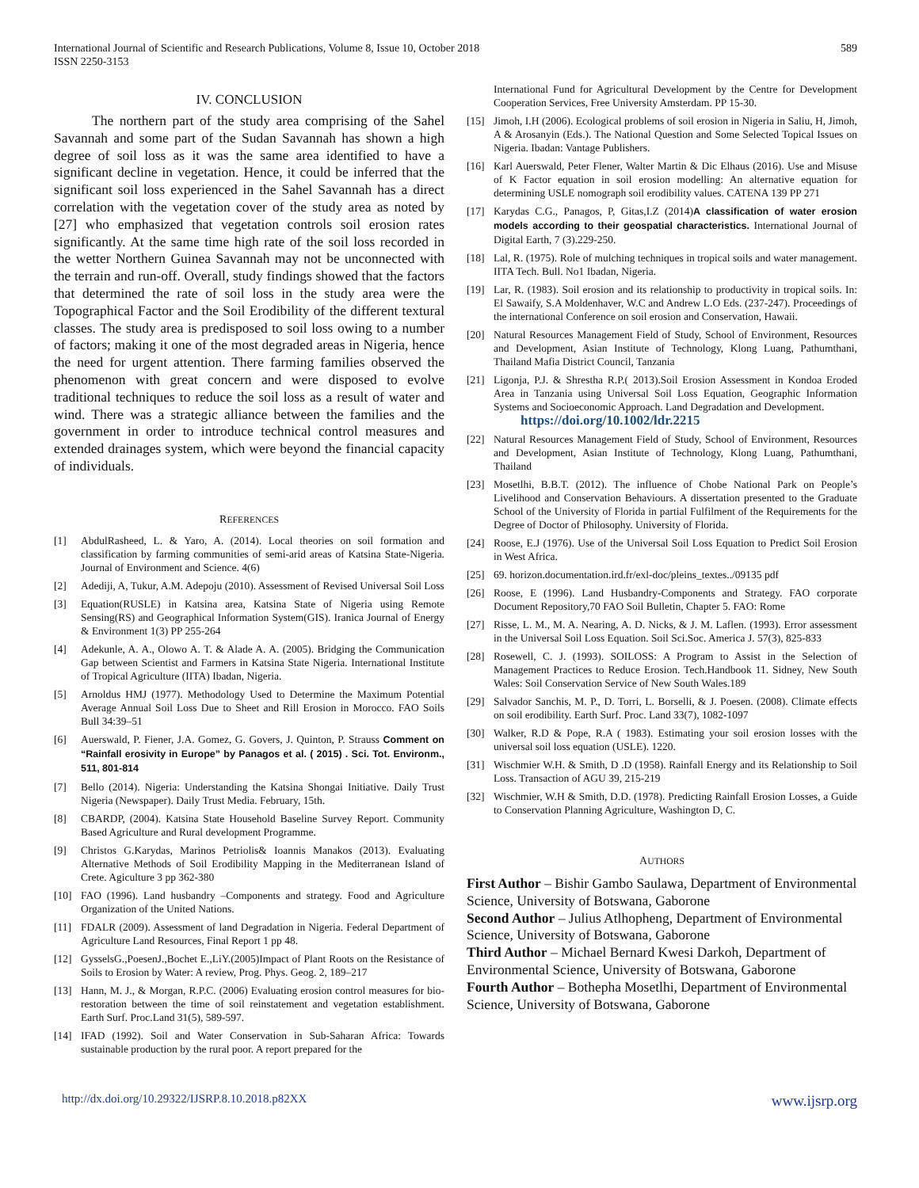International Journal of Scientific and Research Publications, Volume 8, Issue 10, October 2018
ISSN 2250-3153
589
IV. CONCLUSION
The northern part of the study area comprising of the Sahel Savannah and some part of the Sudan Savannah has shown a high degree of soil loss as it was the same area identified to have a significant decline in vegetation. Hence, it could be inferred that the significant soil loss experienced in the Sahel Savannah has a direct correlation with the vegetation cover of the study area as noted by [27] who emphasized that vegetation controls soil erosion rates significantly. At the same time high rate of the soil loss recorded in the wetter Northern Guinea Savannah may not be unconnected with the terrain and run-off. Overall, study findings showed that the factors that determined the rate of soil loss in the study area were the Topographical Factor and the Soil Erodibility of the different textural classes. The study area is predisposed to soil loss owing to a number of factors; making it one of the most degraded areas in Nigeria, hence the need for urgent attention. There farming families observed the phenomenon with great concern and were disposed to evolve traditional techniques to reduce the soil loss as a result of water and wind. There was a strategic alliance between the families and the government in order to introduce technical control measures and extended drainages system, which were beyond the financial capacity of individuals.
REFERENCES
[1] AbdulRasheed, L. & Yaro, A. (2014). Local theories on soil formation and classification by farming communities of semi-arid areas of Katsina State-Nigeria. Journal of Environment and Science. 4(6)
[2] Adediji, A, Tukur, A.M. Adepoju (2010). Assessment of Revised Universal Soil Loss
[3] Equation(RUSLE) in Katsina area, Katsina State of Nigeria using Remote Sensing(RS) and Geographical Information System(GIS). Iranica Journal of Energy & Environment 1(3) PP 255-264
[4] Adekunle, A. A., Olowo A. T. & Alade A. A. (2005). Bridging the Communication Gap between Scientist and Farmers in Katsina State Nigeria. International Institute of Tropical Agriculture (IITA) Ibadan, Nigeria.
[5] Arnoldus HMJ (1977). Methodology Used to Determine the Maximum Potential Average Annual Soil Loss Due to Sheet and Rill Erosion in Morocco. FAO Soils Bull 34:39–51
[6] Auerswald, P. Fiener, J.A. Gomez, G. Govers, J. Quinton, P. Strauss Comment on “Rainfall erosivity in Europe” by Panagos et al. ( 2015) . Sci. Tot. Environm., 511, 801-814
[7] Bello (2014). Nigeria: Understanding the Katsina Shongai Initiative. Daily Trust Nigeria (Newspaper). Daily Trust Media. February, 15th.
[8] CBARDP, (2004). Katsina State Household Baseline Survey Report. Community Based Agriculture and Rural development Programme.
[9] Christos G.Karydas, Marinos Petriolis& Ioannis Manakos (2013). Evaluating Alternative Methods of Soil Erodibility Mapping in the Mediterranean Island of Crete. Agiculture 3 pp 362-380
[10] FAO (1996). Land husbandry –Components and strategy. Food and Agriculture Organization of the United Nations.
[11] FDALR (2009). Assessment of land Degradation in Nigeria. Federal Department of Agriculture Land Resources, Final Report 1 pp 48.
[12] GysselsG.,PoesenJ.,Bochet E.,LiY.(2005)Impact of Plant Roots on the Resistance of Soils to Erosion by Water: A review, Prog. Phys. Geog. 2, 189–217
[13] Hann, M. J., & Morgan, R.P.C. (2006) Evaluating erosion control measures for bio-restoration between the time of soil reinstatement and vegetation establishment. Earth Surf. Proc.Land 31(5), 589-597.
[14] IFAD (1992). Soil and Water Conservation in Sub-Saharan Africa: Towards sustainable production by the rural poor. A report prepared for the
International Fund for Agricultural Development by the Centre for Development Cooperation Services, Free University Amsterdam. PP 15-30.
[15] Jimoh, I.H (2006). Ecological problems of soil erosion in Nigeria in Saliu, H, Jimoh, A & Arosanyin (Eds.). The National Question and Some Selected Topical Issues on Nigeria. Ibadan: Vantage Publishers.
[16] Karl Auerswald, Peter Flener, Walter Martin & Dic Elhaus (2016). Use and Misuse of K Factor equation in soil erosion modelling: An alternative equation for determining USLE nomograph soil erodibility values. CATENA 139 PP 271
[17] Karydas C.G., Panagos, P, Gitas,I.Z (2014)A classification of water erosion models according to their geospatial characteristics. International Journal of Digital Earth, 7 (3).229-250.
[18] Lal, R. (1975). Role of mulching techniques in tropical soils and water management. IITA Tech. Bull. No1 Ibadan, Nigeria.
[19] Lar, R. (1983). Soil erosion and its relationship to productivity in tropical soils. In: El Sawaify, S.A Moldenhaver, W.C and Andrew L.O Eds. (237-247). Proceedings of the international Conference on soil erosion and Conservation, Hawaii.
[20] Natural Resources Management Field of Study, School of Environment, Resources and Development, Asian Institute of Technology, Klong Luang, Pathumthani, Thailand Mafia District Council, Tanzania
[21] Ligonja, P.J. & Shrestha R.P.( 2013).Soil Erosion Assessment in Kondoa Eroded Area in Tanzania using Universal Soil Loss Equation, Geographic Information Systems and Socioeconomic Approach. Land Degradation and Development.
https://doi.org/10.1002/ldr.2215
[22] Natural Resources Management Field of Study, School of Environment, Resources and Development, Asian Institute of Technology, Klong Luang, Pathumthani, Thailand
[23] Mosetlhi, B.B.T. (2012). The influence of Chobe National Park on People’s Livelihood and Conservation Behaviours. A dissertation presented to the Graduate School of the University of Florida in partial Fulfilment of the Requirements for the Degree of Doctor of Philosophy. University of Florida.
[24] Roose, E.J (1976). Use of the Universal Soil Loss Equation to Predict Soil Erosion in West Africa.
[25] 69. horizon.documentation.ird.fr/exl-doc/pleins_textes../09135 pdf
[26] Roose, E (1996). Land Husbandry-Components and Strategy. FAO corporate Document Repository,70 FAO Soil Bulletin, Chapter 5. FAO: Rome
[27] Risse, L. M., M. A. Nearing, A. D. Nicks, & J. M. Laflen. (1993). Error assessment in the Universal Soil Loss Equation. Soil Sci.Soc. America J. 57(3), 825-833
[28] Rosewell, C. J. (1993). SOILOSS: A Program to Assist in the Selection of Management Practices to Reduce Erosion. Tech.Handbook 11. Sidney, New South Wales: Soil Conservation Service of New South Wales.189
[29] Salvador Sanchis, M. P., D. Torri, L. Borselli, & J. Poesen. (2008). Climate effects on soil erodibility. Earth Surf. Proc. Land 33(7), 1082-1097
[30] Walker, R.D & Pope, R.A ( 1983). Estimating your soil erosion losses with the universal soil loss equation (USLE). 1220.
[31] Wischmier W.H. & Smith, D .D (1958). Rainfall Energy and its Relationship to Soil Loss. Transaction of AGU 39, 215-219
[32] Wischmier, W.H & Smith, D.D. (1978). Predicting Rainfall Erosion Losses, a Guide to Conservation Planning Agriculture, Washington D, C.
AUTHORS
First Author – Bishir Gambo Saulawa, Department of Environmental Science, University of Botswana, Gaborone
Second Author – Julius Atlhopheng, Department of Environmental Science, University of Botswana, Gaborone
Third Author – Michael Bernard Kwesi Darkoh, Department of Environmental Science, University of Botswana, Gaborone
Fourth Author – Bothepha Mosetlhi, Department of Environmental Science, University of Botswana, Gaborone
http://dx.doi.org/10.29322/IJSRP.8.10.2018.p82XX www.ijsrp.org